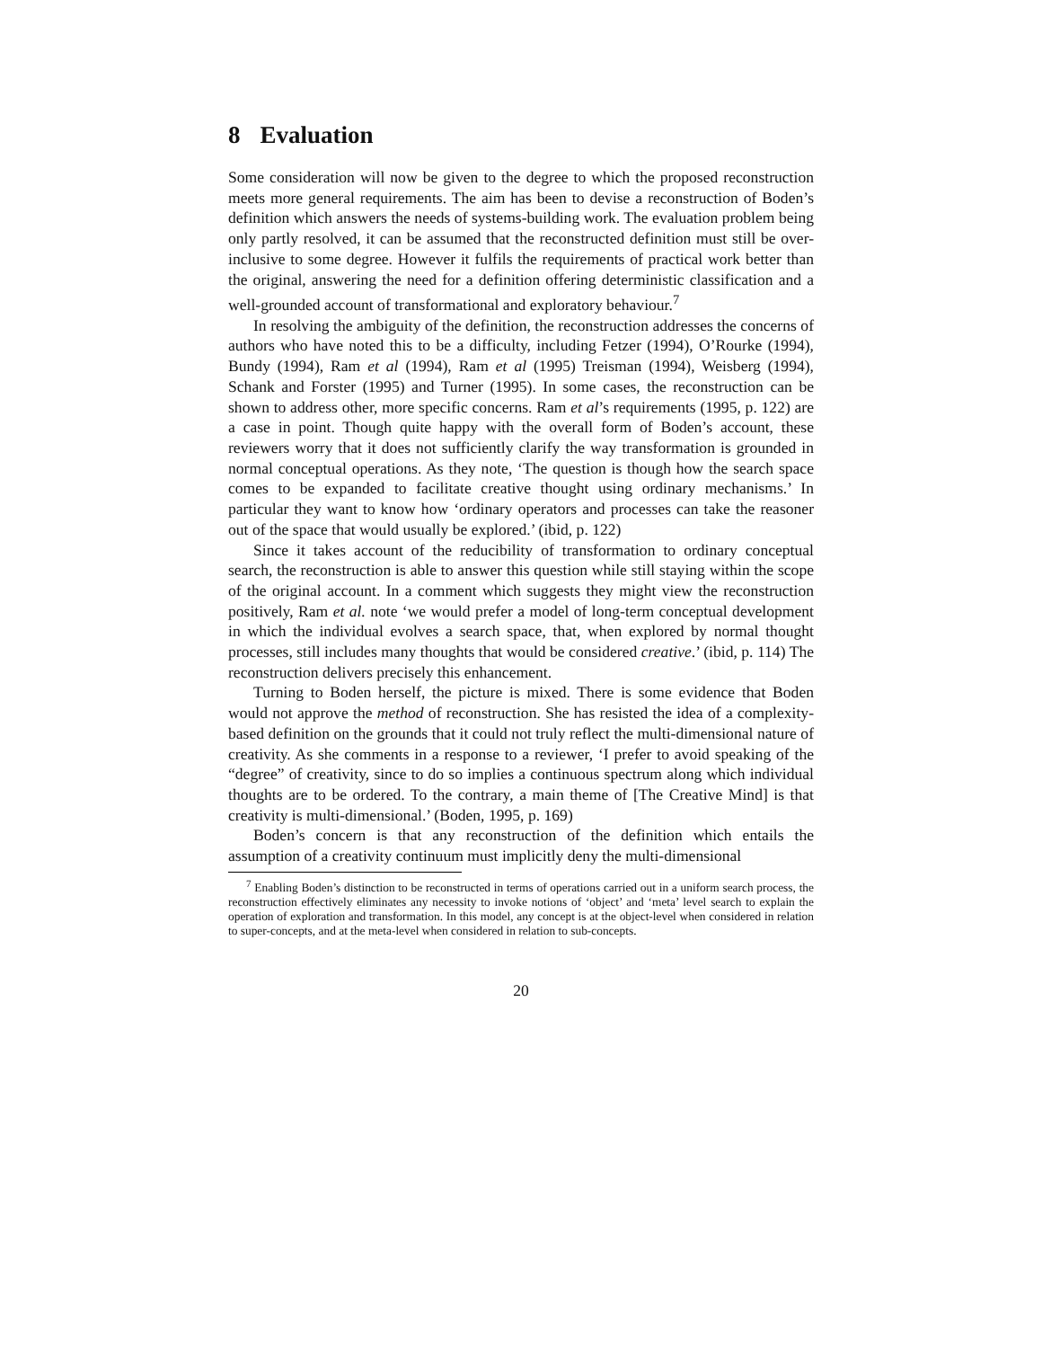8 Evaluation
Some consideration will now be given to the degree to which the proposed reconstruction meets more general requirements. The aim has been to devise a reconstruction of Boden’s definition which answers the needs of systems-building work. The evaluation problem being only partly resolved, it can be assumed that the reconstructed definition must still be over-inclusive to some degree. However it fulfils the requirements of practical work better than the original, answering the need for a definition offering deterministic classification and a well-grounded account of transformational and exploratory behaviour.<sup>7</sup>
In resolving the ambiguity of the definition, the reconstruction addresses the concerns of authors who have noted this to be a difficulty, including Fetzer (1994), O’Rourke (1994), Bundy (1994), Ram et al (1994), Ram et al (1995) Treisman (1994), Weisberg (1994), Schank and Forster (1995) and Turner (1995). In some cases, the reconstruction can be shown to address other, more specific concerns. Ram et al’s requirements (1995, p. 122) are a case in point. Though quite happy with the overall form of Boden’s account, these reviewers worry that it does not sufficiently clarify the way transformation is grounded in normal conceptual operations. As they note, ‘The question is though how the search space comes to be expanded to facilitate creative thought using ordinary mechanisms.’ In particular they want to know how ‘ordinary operators and processes can take the reasoner out of the space that would usually be explored.’ (ibid, p. 122)
Since it takes account of the reducibility of transformation to ordinary conceptual search, the reconstruction is able to answer this question while still staying within the scope of the original account. In a comment which suggests they might view the reconstruction positively, Ram et al. note ‘we would prefer a model of long-term conceptual development in which the individual evolves a search space, that, when explored by normal thought processes, still includes many thoughts that would be considered creative.’ (ibid, p. 114) The reconstruction delivers precisely this enhancement.
Turning to Boden herself, the picture is mixed. There is some evidence that Boden would not approve the method of reconstruction. She has resisted the idea of a complexity-based definition on the grounds that it could not truly reflect the multi-dimensional nature of creativity. As she comments in a response to a reviewer, ‘I prefer to avoid speaking of the “degree” of creativity, since to do so implies a continuous spectrum along which individual thoughts are to be ordered. To the contrary, a main theme of [The Creative Mind] is that creativity is multi-dimensional.’ (Boden, 1995, p. 169)
Boden’s concern is that any reconstruction of the definition which entails the assumption of a creativity continuum must implicitly deny the multi-dimensional
<sup>7</sup> Enabling Boden’s distinction to be reconstructed in terms of operations carried out in a uniform search process, the reconstruction effectively eliminates any necessity to invoke notions of ‘object’ and ‘meta’ level search to explain the operation of exploration and transformation. In this model, any concept is at the object-level when considered in relation to super-concepts, and at the meta-level when considered in relation to sub-concepts.
20